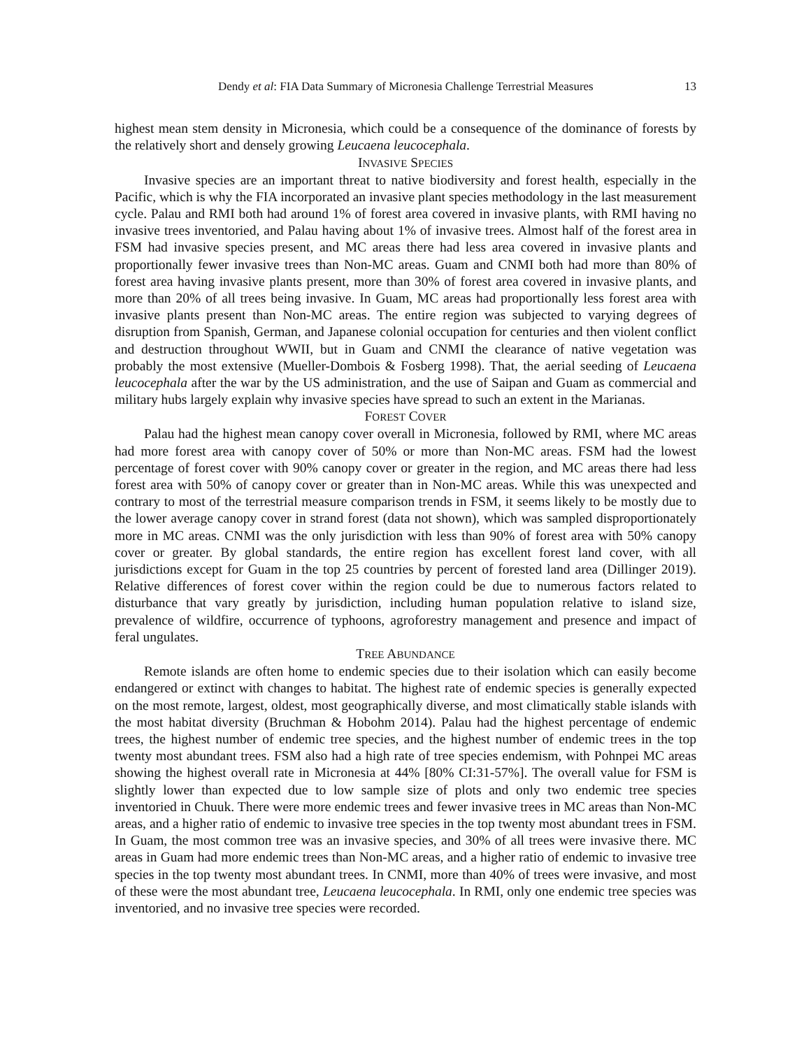Dendy et al: FIA Data Summary of Micronesia Challenge Terrestrial Measures 13
highest mean stem density in Micronesia, which could be a consequence of the dominance of forests by the relatively short and densely growing Leucaena leucocephala.
INVASIVE SPECIES
Invasive species are an important threat to native biodiversity and forest health, especially in the Pacific, which is why the FIA incorporated an invasive plant species methodology in the last measurement cycle. Palau and RMI both had around 1% of forest area covered in invasive plants, with RMI having no invasive trees inventoried, and Palau having about 1% of invasive trees. Almost half of the forest area in FSM had invasive species present, and MC areas there had less area covered in invasive plants and proportionally fewer invasive trees than Non-MC areas. Guam and CNMI both had more than 80% of forest area having invasive plants present, more than 30% of forest area covered in invasive plants, and more than 20% of all trees being invasive. In Guam, MC areas had proportionally less forest area with invasive plants present than Non-MC areas. The entire region was subjected to varying degrees of disruption from Spanish, German, and Japanese colonial occupation for centuries and then violent conflict and destruction throughout WWII, but in Guam and CNMI the clearance of native vegetation was probably the most extensive (Mueller-Dombois & Fosberg 1998). That, the aerial seeding of Leucaena leucocephala after the war by the US administration, and the use of Saipan and Guam as commercial and military hubs largely explain why invasive species have spread to such an extent in the Marianas.
FOREST COVER
Palau had the highest mean canopy cover overall in Micronesia, followed by RMI, where MC areas had more forest area with canopy cover of 50% or more than Non-MC areas. FSM had the lowest percentage of forest cover with 90% canopy cover or greater in the region, and MC areas there had less forest area with 50% of canopy cover or greater than in Non-MC areas. While this was unexpected and contrary to most of the terrestrial measure comparison trends in FSM, it seems likely to be mostly due to the lower average canopy cover in strand forest (data not shown), which was sampled disproportionately more in MC areas. CNMI was the only jurisdiction with less than 90% of forest area with 50% canopy cover or greater. By global standards, the entire region has excellent forest land cover, with all jurisdictions except for Guam in the top 25 countries by percent of forested land area (Dillinger 2019). Relative differences of forest cover within the region could be due to numerous factors related to disturbance that vary greatly by jurisdiction, including human population relative to island size, prevalence of wildfire, occurrence of typhoons, agroforestry management and presence and impact of feral ungulates.
TREE ABUNDANCE
Remote islands are often home to endemic species due to their isolation which can easily become endangered or extinct with changes to habitat. The highest rate of endemic species is generally expected on the most remote, largest, oldest, most geographically diverse, and most climatically stable islands with the most habitat diversity (Bruchman & Hobohm 2014). Palau had the highest percentage of endemic trees, the highest number of endemic tree species, and the highest number of endemic trees in the top twenty most abundant trees. FSM also had a high rate of tree species endemism, with Pohnpei MC areas showing the highest overall rate in Micronesia at 44% [80% CI:31-57%]. The overall value for FSM is slightly lower than expected due to low sample size of plots and only two endemic tree species inventoried in Chuuk. There were more endemic trees and fewer invasive trees in MC areas than Non-MC areas, and a higher ratio of endemic to invasive tree species in the top twenty most abundant trees in FSM. In Guam, the most common tree was an invasive species, and 30% of all trees were invasive there. MC areas in Guam had more endemic trees than Non-MC areas, and a higher ratio of endemic to invasive tree species in the top twenty most abundant trees. In CNMI, more than 40% of trees were invasive, and most of these were the most abundant tree, Leucaena leucocephala. In RMI, only one endemic tree species was inventoried, and no invasive tree species were recorded.